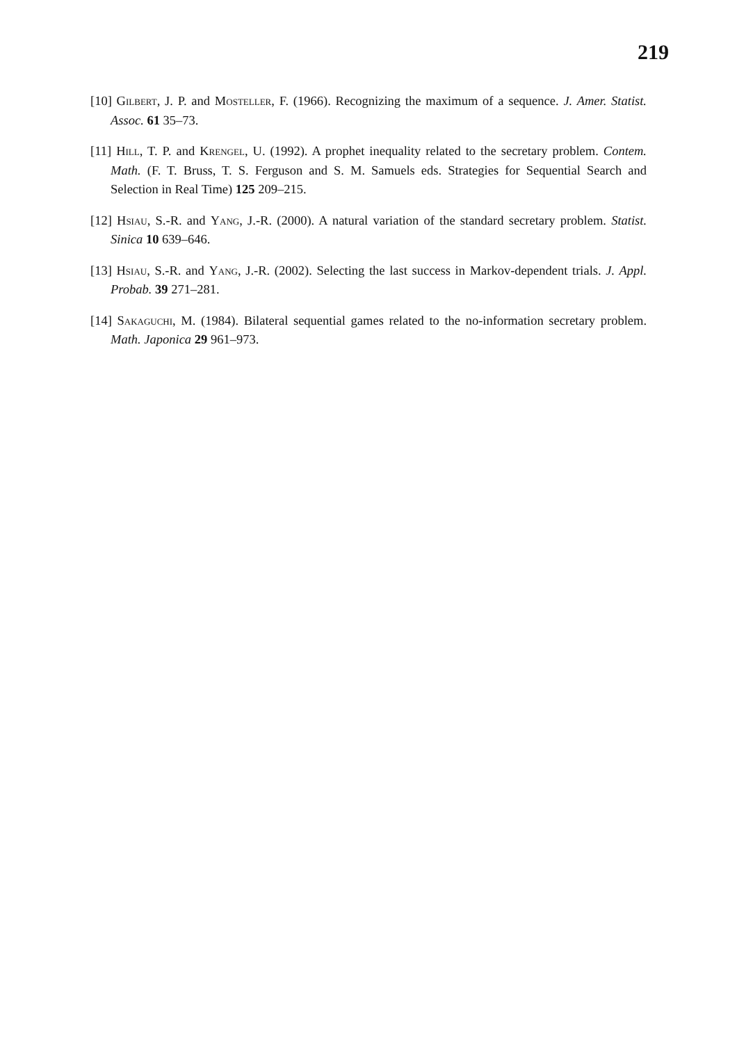219
[10] Gilbert, J. P. and Mosteller, F. (1966). Recognizing the maximum of a sequence. J. Amer. Statist. Assoc. 61 35–73.
[11] Hill, T. P. and Krengel, U. (1992). A prophet inequality related to the secretary problem. Contem. Math. (F. T. Bruss, T. S. Ferguson and S. M. Samuels eds. Strategies for Sequential Search and Selection in Real Time) 125 209–215.
[12] Hsiau, S.-R. and Yang, J.-R. (2000). A natural variation of the standard secretary problem. Statist. Sinica 10 639–646.
[13] Hsiau, S.-R. and Yang, J.-R. (2002). Selecting the last success in Markov-dependent trials. J. Appl. Probab. 39 271–281.
[14] Sakaguchi, M. (1984). Bilateral sequential games related to the no-information secretary problem. Math. Japonica 29 961–973.